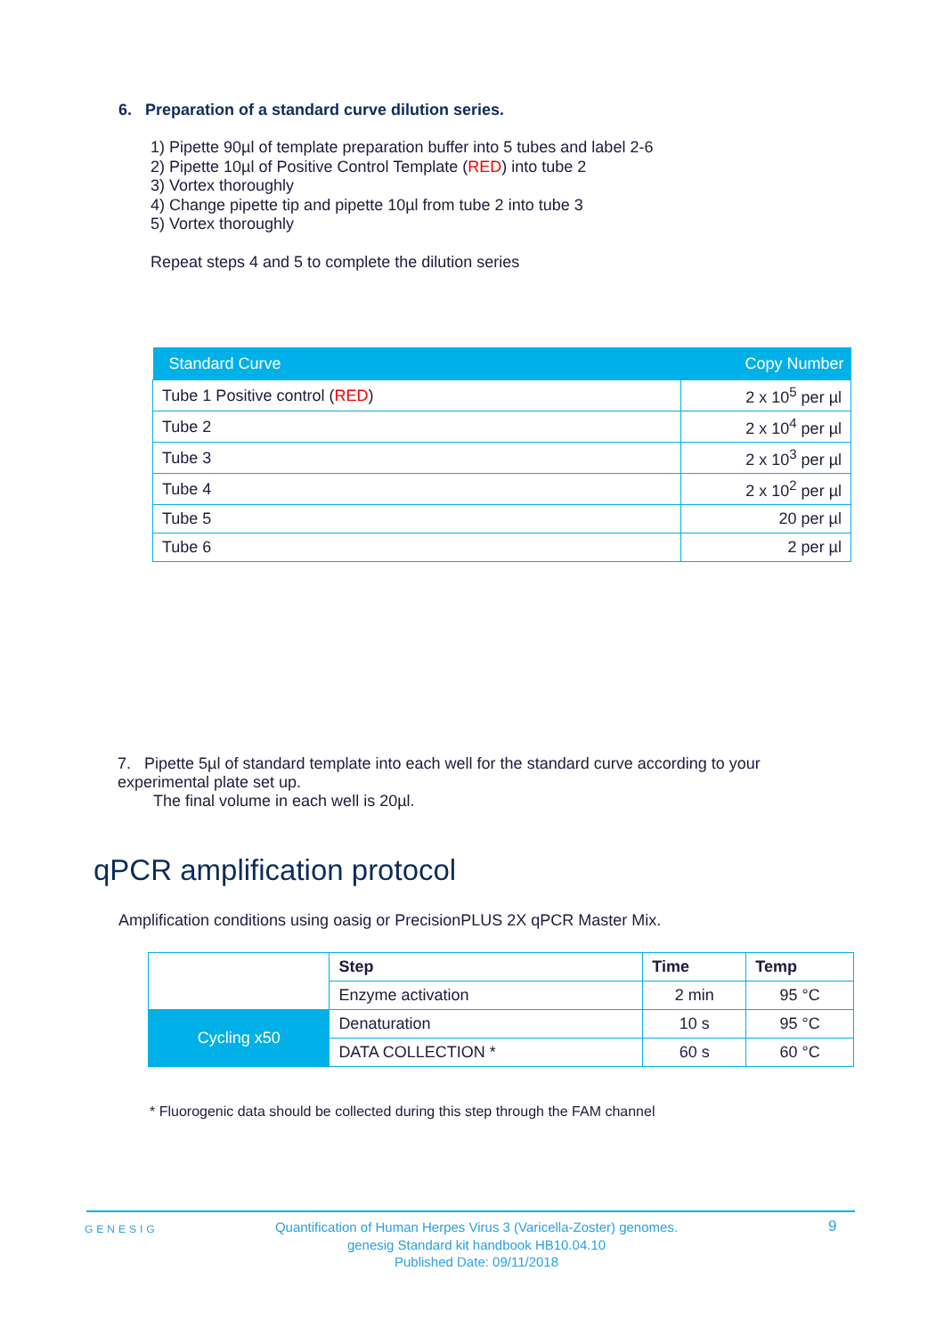6. Preparation of a standard curve dilution series.
1) Pipette 90µl of template preparation buffer into 5 tubes and label 2-6
2) Pipette 10µl of Positive Control Template (RED) into tube 2
3) Vortex thoroughly
4) Change pipette tip and pipette 10µl from tube 2 into tube 3
5) Vortex thoroughly
Repeat steps 4 and 5 to complete the dilution series
| Standard Curve | Copy Number |
| --- | --- |
| Tube 1 Positive control ( RED ) | 2 x 10<sup>5</sup> per µl |
| Tube 2 | 2 x 10<sup>4</sup> per µl |
| Tube 3 | 2 x 10<sup>3</sup> per µl |
| Tube 4 | 2 x 10<sup>2</sup> per µl |
| Tube 5 | 20 per µl |
| Tube 6 | 2 per µl |
7. Pipette 5µl of standard template into each well for the standard curve according to your experimental plate set up.
The final volume in each well is 20µl.
qPCR amplification protocol
Amplification conditions using oasig or PrecisionPLUS 2X qPCR Master Mix.
| | Step | Time | Temp |
| | Enzyme activation | 2 min | 95 °C |
| Cycling x50 | Denaturation | 10 s | 95 °C |
| | DATA COLLECTION * | 60 s | 60 °C |
* Fluorogenic data should be collected during this step through the FAM channel
GENESIG
Quantification of Human Herpes Virus 3 (Varicella-Zoster) genomes.
genesig Standard kit handbook HB10.04.10
Published Date: 09/11/2018
9